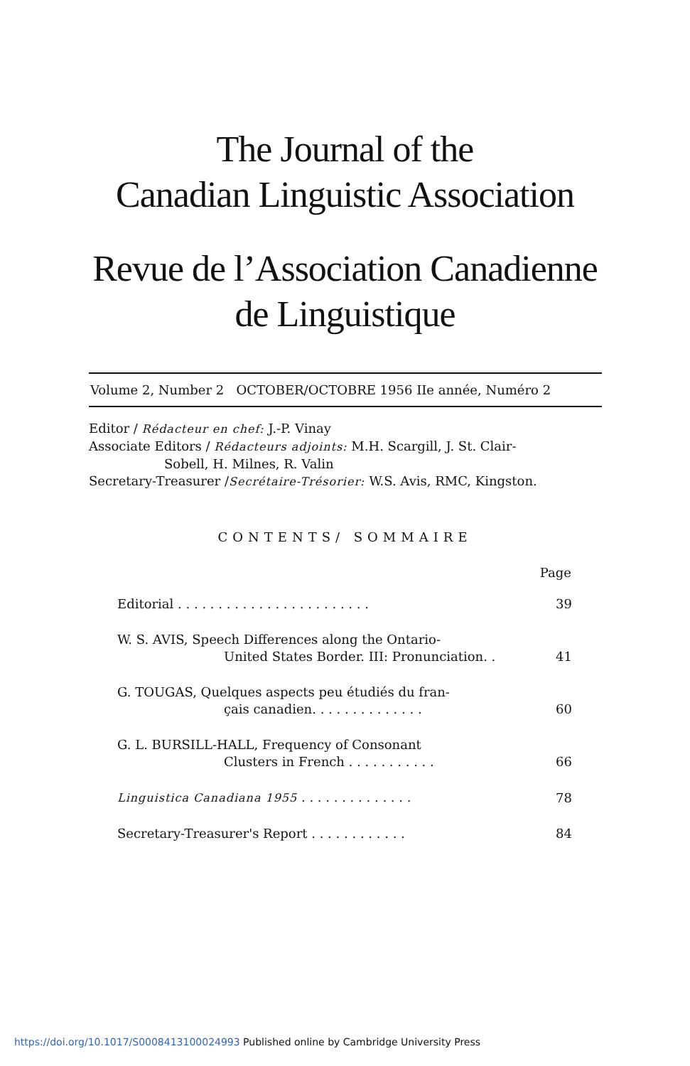The Journal of the
Canadian Linguistic Association
Revue de l’Association Canadienne
de Linguistique
Volume 2, Number 2 OCTOBER/OCTOBRE 1956 IIe année, Numéro 2
Editor / Rédacteur en chef: J.-P. Vinay
Associate Editors / Rédacteurs adjoints: M.H. Scargill, J. St. Clair-
Sobell, H. Milnes, R. Valin
Secretary-Treasurer /Secrétaire-Trésorier: W.S. Avis, RMC, Kingston.
CONTENTS/ SOMMAIRE
| | Page |
| --- | --- |
| Editorial . . . . . . . . . . . . . . . . . . . . . . . . | 39 |
| W. S. AVIS, Speech Differences along the Ontario- United States Border. III: Pronunciation. . | 41 |
| G. TOUGAS, Quelques aspects peu étudiés du fran- çais canadien. . . . . . . . . . . . . . | 60 |
| G. L. BURSILL-HALL, Frequency of Consonant Clusters in French . . . . . . . . . . . | 66 |
| Linguistica Canadiana 1955 . . . . . . . . . . . . . . | 78 |
| Secretary-Treasurer's Report . . . . . . . . . . . . | 84 |
https://doi.org/10.1017/S0008413100024993 Published online by Cambridge University Press